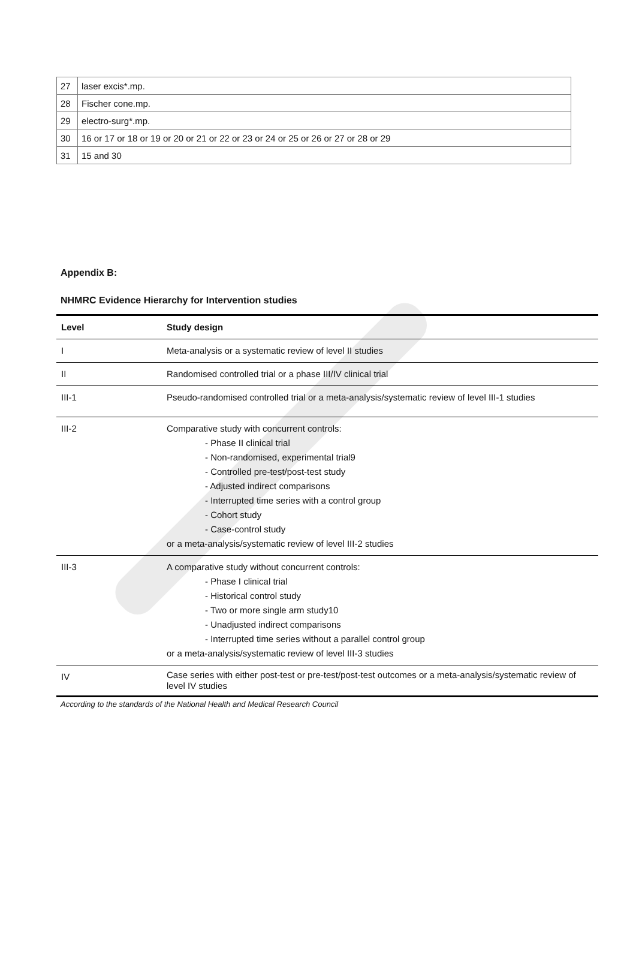| 27 | laser excis*.mp. |
| 28 | Fischer cone.mp. |
| 29 | electro-surg*.mp. |
| 30 | 16 or 17 or 18 or 19 or 20 or 21 or 22 or 23 or 24 or 25 or 26 or 27 or 28 or 29 |
| 31 | 15 and 30 |
Appendix B:
NHMRC Evidence Hierarchy for Intervention studies
| Level | Study design |
| --- | --- |
| I | Meta-analysis or a systematic review of level II studies |
| II | Randomised controlled trial or a phase III/IV clinical trial |
| III-1 | Pseudo-randomised controlled trial or a meta-analysis/systematic review of level III-1 studies |
| III-2 | Comparative study with concurrent controls: - Phase II clinical trial - Non-randomised, experimental trial9 - Controlled pre-test/post-test study - Adjusted indirect comparisons - Interrupted time series with a control group - Cohort study - Case-control study or a meta-analysis/systematic review of level III-2 studies |
| III-3 | A comparative study without concurrent controls: - Phase I clinical trial - Historical control study - Two or more single arm study10 - Unadjusted indirect comparisons - Interrupted time series without a parallel control group or a meta-analysis/systematic review of level III-3 studies |
| IV | Case series with either post-test or pre-test/post-test outcomes or a meta-analysis/systematic review of level IV studies |
According to the standards of the National Health and Medical Research Council